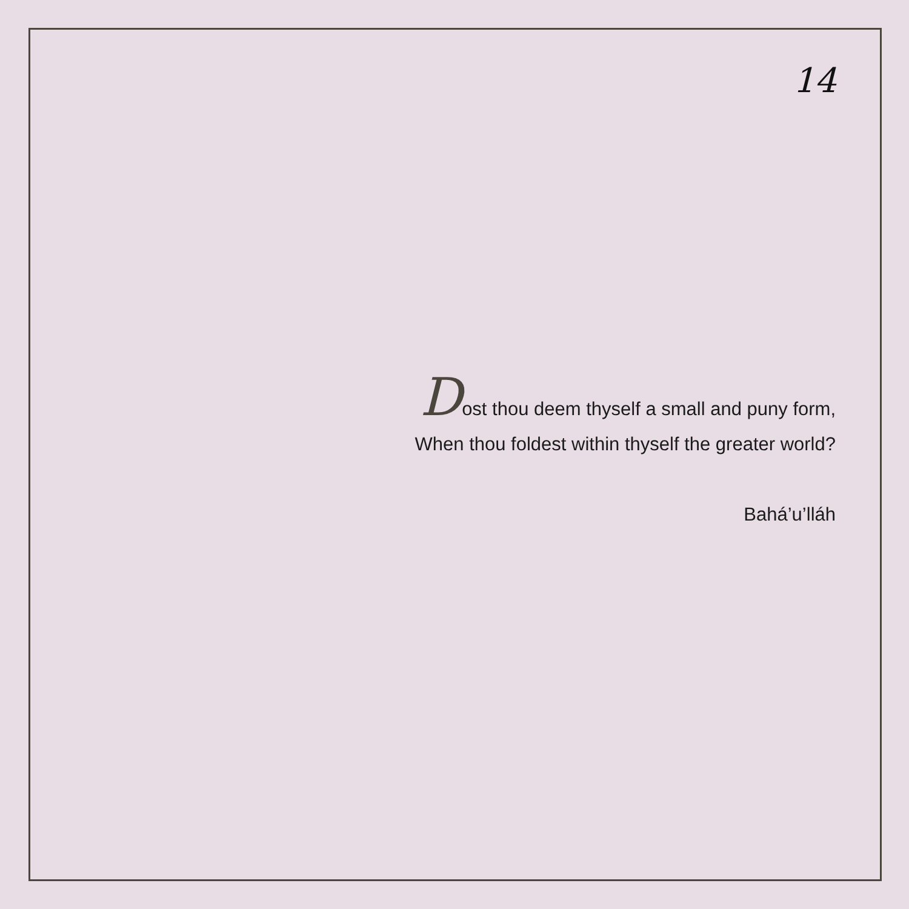14
Dost thou deem thyself a small and puny form,
When thou foldest within thyself the greater world?
Bahá’u’lláh